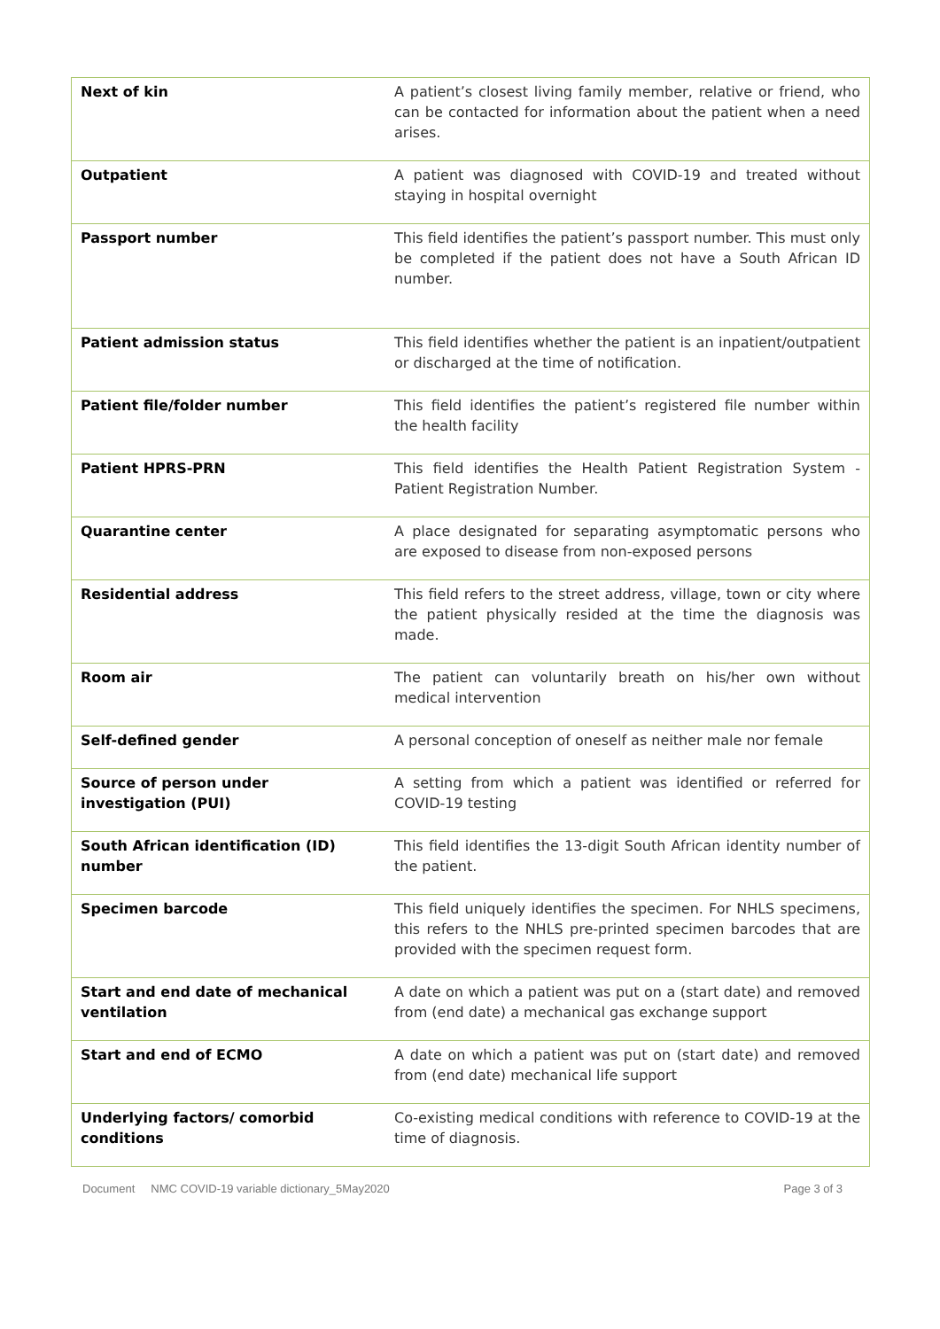| Next of kin | A patient’s closest living family member, relative or friend, who can be contacted for information about the patient when a need arises. |
| Outpatient | A patient was diagnosed with COVID-19 and treated without staying in hospital overnight |
| Passport number | This field identifies the patient’s passport number. This must only be completed if the patient does not have a South African ID number. |
| Patient admission status | This field identifies whether the patient is an inpatient/outpatient or discharged at the time of notification. |
| Patient file/folder number | This field identifies the patient’s registered file number within the health facility |
| Patient HPRS-PRN | This field identifies the Health Patient Registration System - Patient Registration Number. |
| Quarantine center | A place designated for separating asymptomatic persons who are exposed to disease from non-exposed persons |
| Residential address | This field refers to the street address, village, town or city where the patient physically resided at the time the diagnosis was made. |
| Room air | The patient can voluntarily breath on his/her own without medical intervention |
| Self-defined gender | A personal conception of oneself as neither male nor female |
| Source of person under investigation (PUI) | A setting from which a patient was identified or referred for COVID-19 testing |
| South African identification (ID) number | This field identifies the 13-digit South African identity number of the patient. |
| Specimen barcode | This field uniquely identifies the specimen. For NHLS specimens, this refers to the NHLS pre-printed specimen barcodes that are provided with the specimen request form. |
| Start and end date of mechanical ventilation | A date on which a patient was put on a (start date) and removed from (end date) a mechanical gas exchange support |
| Start and end of ECMO | A date on which a patient was put on (start date) and removed from (end date) mechanical life support |
| Underlying factors/ comorbid conditions | Co-existing medical conditions with reference to COVID-19 at the time of diagnosis. |
Document NMC COVID-19 variable dictionary_5May2020 Page 3 of 3